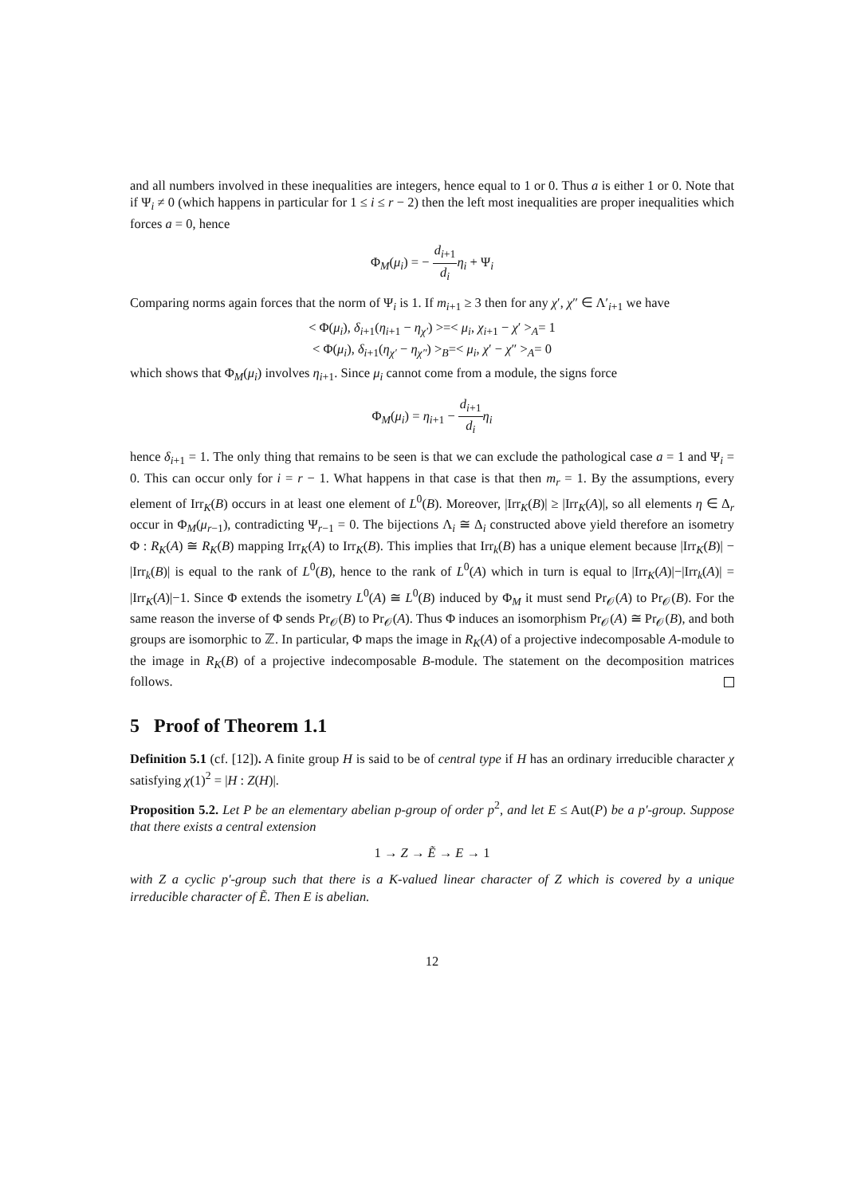and all numbers involved in these inequalities are integers, hence equal to 1 or 0. Thus a is either 1 or 0. Note that if Ψ<sub>i</sub> ≠ 0 (which happens in particular for 1 ≤ i ≤ r − 2) then the left most inequalities are proper inequalities which forces a = 0, hence
Φ<sub>M</sub>(μ<sub>i</sub>) = − d<sub>i+1</sub> d<sub>i</sub> η<sub>i</sub> + Ψ<sub>i</sub>
Comparing norms again forces that the norm of Ψ<sub>i</sub> is 1. If m<sub>i+1</sub> ≥ 3 then for any χ′, χ″ ∈ Λ′<sub>i+1</sub> we have
< Φ(μ<sub>i</sub>), δ<sub>i+1</sub>(η<sub>i+1</sub> − η<sub>χ′</sub>) >=< μ<sub>i</sub>, χ<sub>i+1</sub> − χ′ ><sub>A</sub>= 1
< Φ(μ<sub>i</sub>), δ<sub>i+1</sub>(η<sub>χ′</sub> − η<sub>χ″</sub>) ><sub>B</sub>=< μ<sub>i</sub>, χ′ − χ″ ><sub>A</sub>= 0
which shows that Φ<sub>M</sub>(μ<sub>i</sub>) involves η<sub>i+1</sub>. Since μ<sub>i</sub> cannot come from a module, the signs force
Φ<sub>M</sub>(μ<sub>i</sub>) = η<sub>i+1</sub> − d<sub>i+1</sub> d<sub>i</sub> η<sub>i</sub>
hence δ<sub>i+1</sub> = 1. The only thing that remains to be seen is that we can exclude the pathological case a = 1 and Ψ<sub>i</sub> = 0. This can occur only for i = r − 1. What happens in that case is that then m<sub>r</sub> = 1. By the assumptions, every element of Irr<sub>K</sub>(B) occurs in at least one element of L<sup>0</sup>(B). Moreover, |Irr<sub>K</sub>(B)| ≥ |Irr<sub>K</sub>(A)|, so all elements η ∈ Δ<sub>r</sub> occur in Φ<sub>M</sub>(μ<sub>r−1</sub>), contradicting Ψ<sub>r−1</sub> = 0. The bijections Λ<sub>i</sub> ≅ Δ<sub>i</sub> constructed above yield therefore an isometry Φ : R<sub>K</sub>(A) ≅ R<sub>K</sub>(B) mapping Irr<sub>K</sub>(A) to Irr<sub>K</sub>(B). This implies that Irr<sub>k</sub>(B) has a unique element because |Irr<sub>K</sub>(B)| − |Irr<sub>k</sub>(B)| is equal to the rank of L<sup>0</sup>(B), hence to the rank of L<sup>0</sup>(A) which in turn is equal to |Irr<sub>K</sub>(A)|−|Irr<sub>k</sub>(A)| = |Irr<sub>K</sub>(A)|−1. Since Φ extends the isometry L<sup>0</sup>(A) ≅ L<sup>0</sup>(B) induced by Φ<sub>M</sub> it must send Pr<sub>𝒪</sub>(A) to Pr<sub>𝒪</sub>(B). For the same reason the inverse of Φ sends Pr<sub>𝒪</sub>(B) to Pr<sub>𝒪</sub>(A). Thus Φ induces an isomorphism Pr<sub>𝒪</sub>(A) ≅ Pr<sub>𝒪</sub>(B), and both groups are isomorphic to ℤ. In particular, Φ maps the image in R<sub>K</sub>(A) of a projective indecomposable A-module to the image in R<sub>K</sub>(B) of a projective indecomposable B-module. The statement on the decomposition matrices follows.
5 Proof of Theorem 1.1
Definition 5.1 (cf. [12]). A finite group H is said to be of central type if H has an ordinary irreducible character χ satisfying χ(1)<sup>2</sup> = |H : Z(H)|.
Proposition 5.2. Let P be an elementary abelian p-group of order p<sup>2</sup>, and let E ≤ Aut(P) be a p′-group. Suppose that there exists a central extension
1 → Z → Ẽ → E → 1
with Z a cyclic p′-group such that there is a K-valued linear character of Z which is covered by a unique irreducible character of Ẽ. Then E is abelian.
12